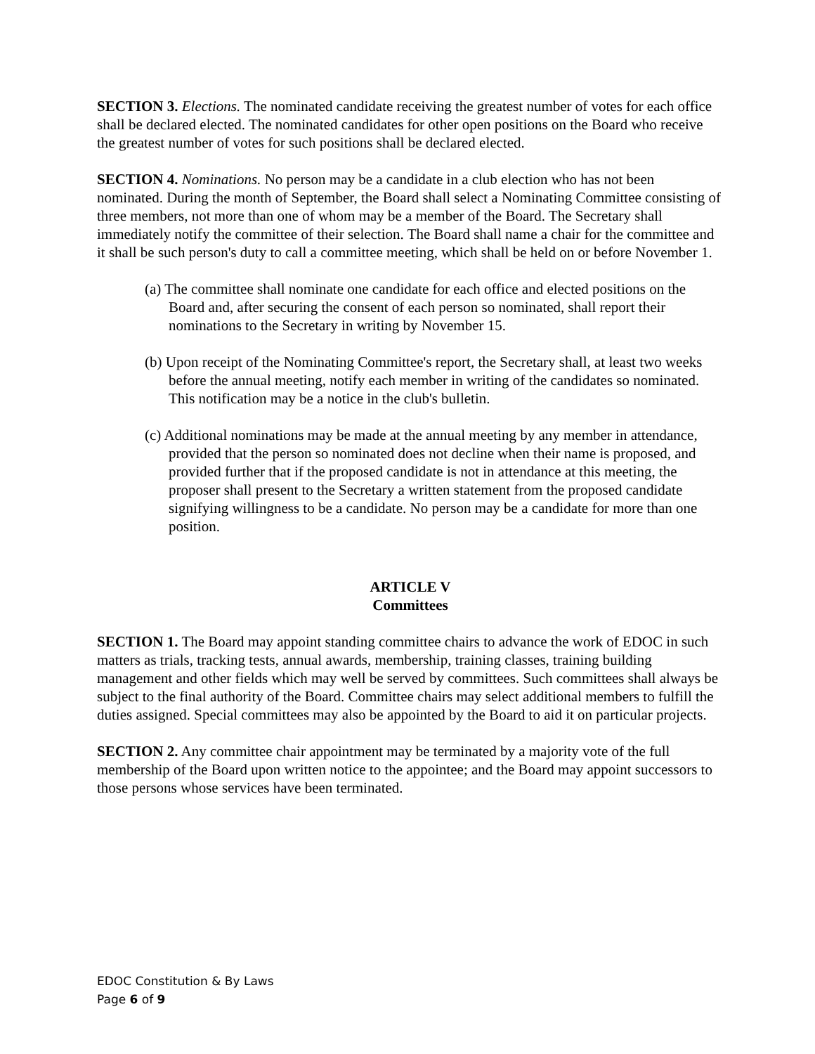SECTION 3. Elections. The nominated candidate receiving the greatest number of votes for each office shall be declared elected. The nominated candidates for other open positions on the Board who receive the greatest number of votes for such positions shall be declared elected.
SECTION 4. Nominations. No person may be a candidate in a club election who has not been nominated. During the month of September, the Board shall select a Nominating Committee consisting of three members, not more than one of whom may be a member of the Board. The Secretary shall immediately notify the committee of their selection. The Board shall name a chair for the committee and it shall be such person's duty to call a committee meeting, which shall be held on or before November 1.
(a) The committee shall nominate one candidate for each office and elected positions on the Board and, after securing the consent of each person so nominated, shall report their nominations to the Secretary in writing by November 15.
(b) Upon receipt of the Nominating Committee's report, the Secretary shall, at least two weeks before the annual meeting, notify each member in writing of the candidates so nominated. This notification may be a notice in the club's bulletin.
(c) Additional nominations may be made at the annual meeting by any member in attendance, provided that the person so nominated does not decline when their name is proposed, and provided further that if the proposed candidate is not in attendance at this meeting, the proposer shall present to the Secretary a written statement from the proposed candidate signifying willingness to be a candidate. No person may be a candidate for more than one position.
ARTICLE V
Committees
SECTION 1. The Board may appoint standing committee chairs to advance the work of EDOC in such matters as trials, tracking tests, annual awards, membership, training classes, training building management and other fields which may well be served by committees. Such committees shall always be subject to the final authority of the Board. Committee chairs may select additional members to fulfill the duties assigned. Special committees may also be appointed by the Board to aid it on particular projects.
SECTION 2. Any committee chair appointment may be terminated by a majority vote of the full membership of the Board upon written notice to the appointee; and the Board may appoint successors to those persons whose services have been terminated.
EDOC Constitution & By Laws
Page 6 of 9